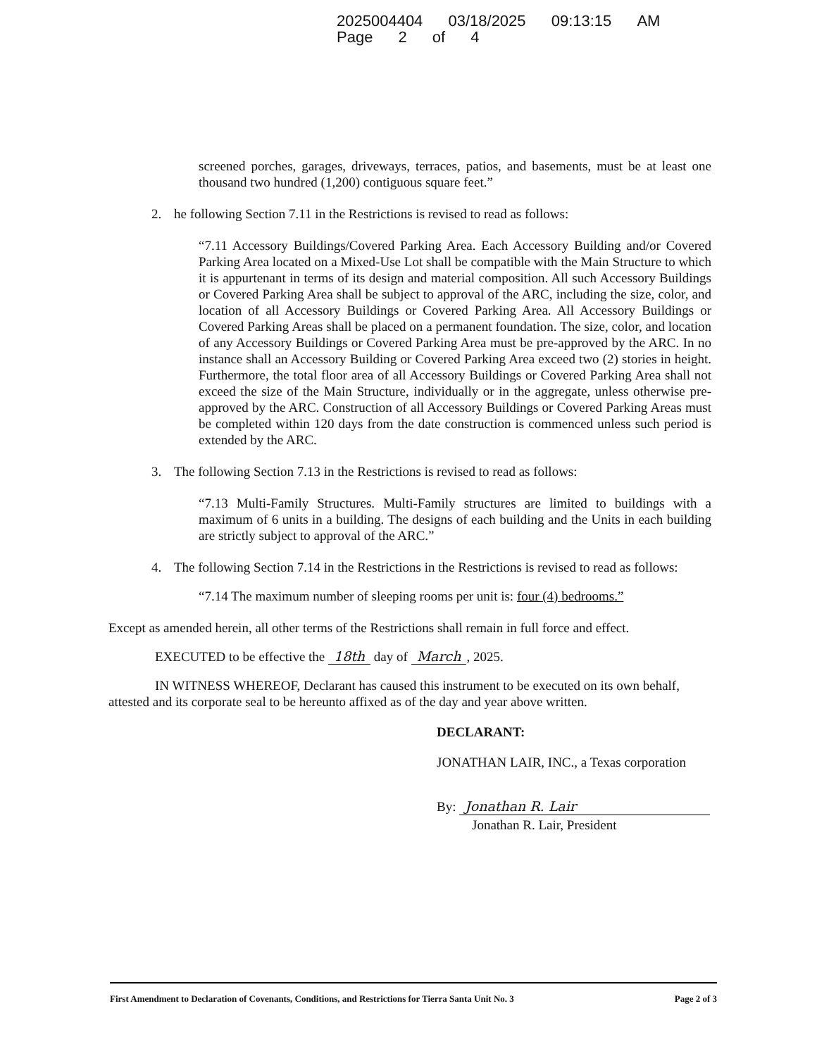2025004404 03/18/2025 09:13:15 AM Page 2 of 4
screened porches, garages, driveways, terraces, patios, and basements, must be at least one thousand two hundred (1,200) contiguous square feet.”
2. he following Section 7.11 in the Restrictions is revised to read as follows:
“7.11 Accessory Buildings/Covered Parking Area. Each Accessory Building and/or Covered Parking Area located on a Mixed-Use Lot shall be compatible with the Main Structure to which it is appurtenant in terms of its design and material composition. All such Accessory Buildings or Covered Parking Area shall be subject to approval of the ARC, including the size, color, and location of all Accessory Buildings or Covered Parking Area. All Accessory Buildings or Covered Parking Areas shall be placed on a permanent foundation. The size, color, and location of any Accessory Buildings or Covered Parking Area must be pre-approved by the ARC. In no instance shall an Accessory Building or Covered Parking Area exceed two (2) stories in height. Furthermore, the total floor area of all Accessory Buildings or Covered Parking Area shall not exceed the size of the Main Structure, individually or in the aggregate, unless otherwise pre-approved by the ARC. Construction of all Accessory Buildings or Covered Parking Areas must be completed within 120 days from the date construction is commenced unless such period is extended by the ARC.
3. The following Section 7.13 in the Restrictions is revised to read as follows:
“7.13 Multi-Family Structures. Multi-Family structures are limited to buildings with a maximum of 6 units in a building. The designs of each building and the Units in each building are strictly subject to approval of the ARC.”
4. The following Section 7.14 in the Restrictions in the Restrictions is revised to read as follows:
“7.14 The maximum number of sleeping rooms per unit is: four (4) bedrooms.”
Except as amended herein, all other terms of the Restrictions shall remain in full force and effect.
EXECUTED to be effective the 18th day of March, 2025.
IN WITNESS WHEREOF, Declarant has caused this instrument to be executed on its own behalf, attested and its corporate seal to be hereunto affixed as of the day and year above written.
DECLARANT:
JONATHAN LAIR, INC., a Texas corporation
By: Jonathan R. Lair
Jonathan R. Lair, President
First Amendment to Declaration of Covenants, Conditions, and Restrictions for Tierra Santa Unit No. 3 Page 2 of 3